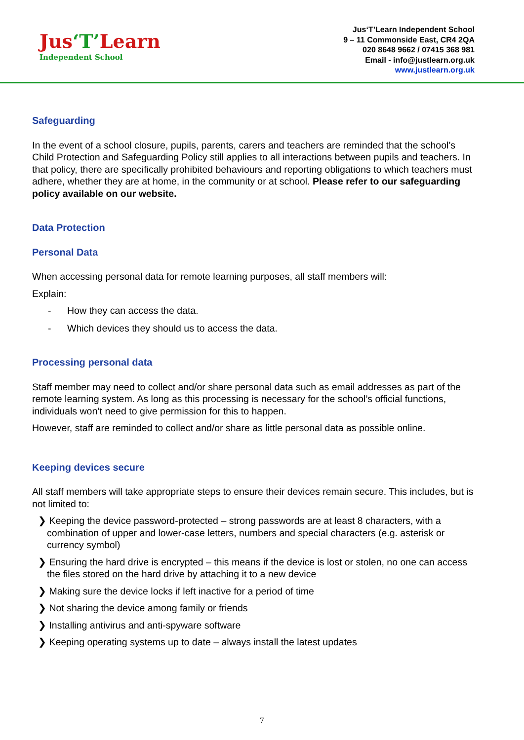Jus‘T’Learn
Independent School
Jus‘T’Learn Independent School
9 – 11 Commonside East, CR4 2QA
020 8648 9662 / 07415 368 981
Email - info@justlearn.org.uk
www.justlearn.org.uk
Safeguarding
In the event of a school closure, pupils, parents, carers and teachers are reminded that the school’s Child Protection and Safeguarding Policy still applies to all interactions between pupils and teachers. In that policy, there are specifically prohibited behaviours and reporting obligations to which teachers must adhere, whether they are at home, in the community or at school. Please refer to our safeguarding policy available on our website.
Data Protection
Personal Data
When accessing personal data for remote learning purposes, all staff members will:
Explain:
- How they can access the data.
- Which devices they should us to access the data.
Processing personal data
Staff member may need to collect and/or share personal data such as email addresses as part of the remote learning system. As long as this processing is necessary for the school’s official functions, individuals won’t need to give permission for this to happen.
However, staff are reminded to collect and/or share as little personal data as possible online.
Keeping devices secure
All staff members will take appropriate steps to ensure their devices remain secure. This includes, but is not limited to:
❯ Keeping the device password-protected – strong passwords are at least 8 characters, with a combination of upper and lower-case letters, numbers and special characters (e.g. asterisk or currency symbol)
❯ Ensuring the hard drive is encrypted – this means if the device is lost or stolen, no one can access the files stored on the hard drive by attaching it to a new device
❯ Making sure the device locks if left inactive for a period of time
❯ Not sharing the device among family or friends
❯ Installing antivirus and anti-spyware software
❯ Keeping operating systems up to date – always install the latest updates
7